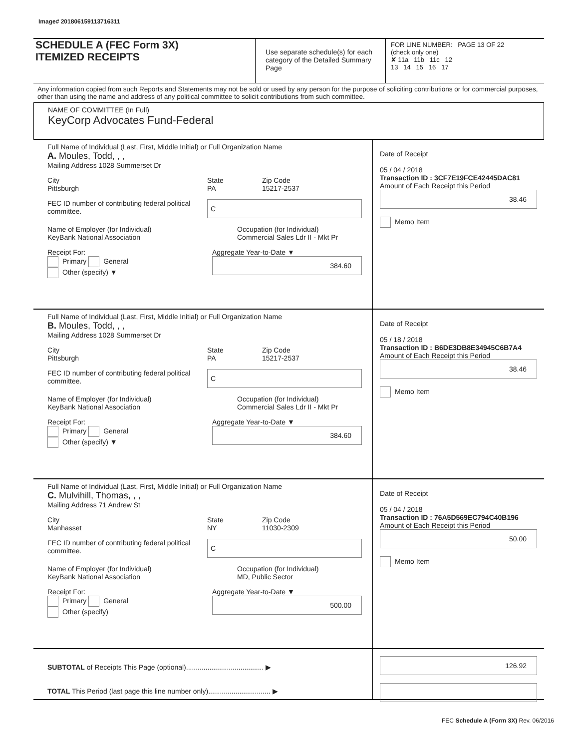Image# 201806159113716311
SCHEDULE A (FEC Form 3X)
ITEMIZED RECEIPTS
Use separate schedule(s) for each category of the Detailed Summary Page
FOR LINE NUMBER: PAGE 13 OF 22
(check only one)
✘ 11a 11b 11c 12
13 14 15 16 17
Any information copied from such Reports and Statements may not be sold or used by any person for the purpose of soliciting contributions or for commercial purposes, other than using the name and address of any political committee to solicit contributions from such committee.
NAME OF COMMITTEE (In Full)
KeyCorp Advocates Fund-Federal
Full Name of Individual (Last, First, Middle Initial) or Full Organization Name
A. Moules, Todd, , ,
Mailing Address 1028 Summerset Dr
City
Pittsburgh
State
PA
Zip Code
15217-2537
FEC ID number of contributing federal political committee.
C
Name of Employer (for Individual)
KeyBank National Association
Occupation (for Individual)
Commercial Sales Ldr II - Mkt Pr
Receipt For:
Primary General
Other (specify) ▼
Aggregate Year-to-Date ▼
384.60
Date of Receipt
05 / 04 / 2018
Transaction ID : 3CF7E19FCE42445DAC81
Amount of Each Receipt this Period
38.46
Memo Item
Full Name of Individual (Last, First, Middle Initial) or Full Organization Name
B. Moules, Todd, , ,
Mailing Address 1028 Summerset Dr
City
Pittsburgh
State
PA
Zip Code
15217-2537
FEC ID number of contributing federal political committee.
C
Name of Employer (for Individual)
KeyBank National Association
Occupation (for Individual)
Commercial Sales Ldr II - Mkt Pr
Receipt For:
Primary General
Other (specify) ▼
Aggregate Year-to-Date ▼
384.60
Date of Receipt
05 / 18 / 2018
Transaction ID : B6DE3DB8E34945C6B7A4
Amount of Each Receipt this Period
38.46
Memo Item
Full Name of Individual (Last, First, Middle Initial) or Full Organization Name
C. Mulvihill, Thomas, , ,
Mailing Address 71 Andrew St
City
Manhasset
State
NY
Zip Code
11030-2309
FEC ID number of contributing federal political committee.
C
Name of Employer (for Individual)
KeyBank National Association
Occupation (for Individual)
MD, Public Sector
Receipt For:
Primary General
Other (specify)
Aggregate Year-to-Date ▼
500.00
Date of Receipt
05 / 04 / 2018
Transaction ID : 76A5D569EC794C40B196
Amount of Each Receipt this Period
50.00
Memo Item
SUBTOTAL of Receipts This Page (optional)........................................ ▶
TOTAL This Period (last page this line number only)................................ ▶
126.92
FEC Schedule A (Form 3X) Rev. 06/2016